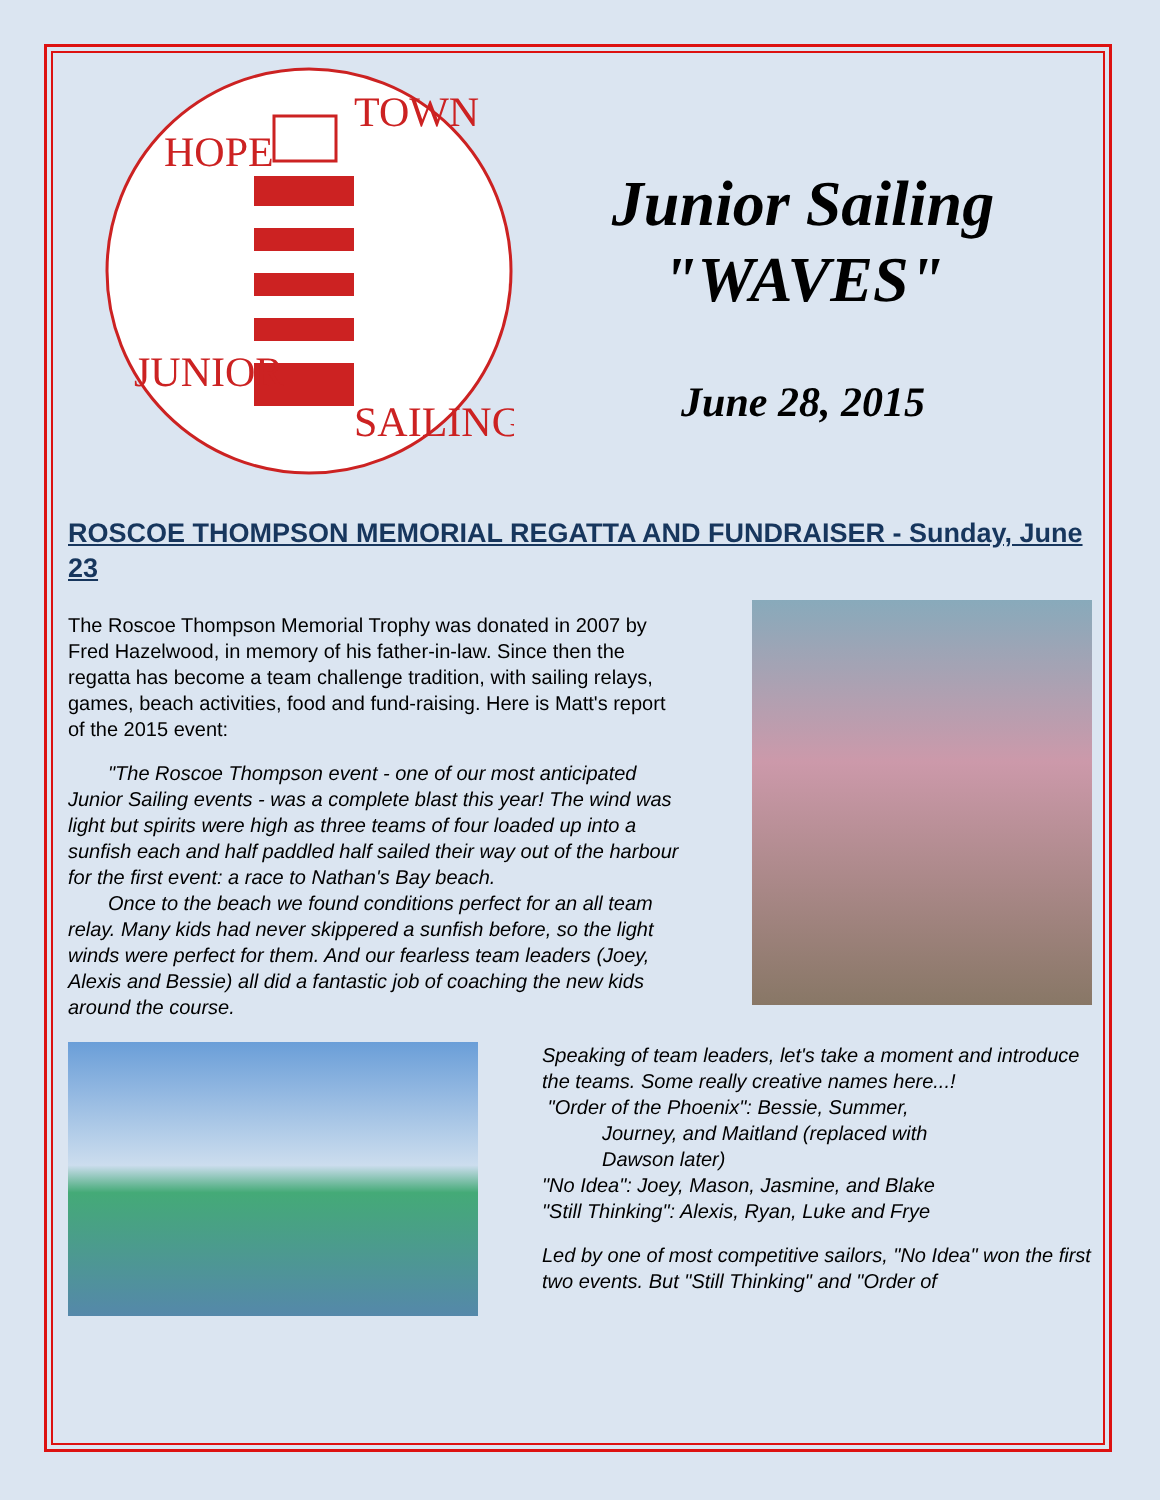HOPE
TOWN
JUNIOR
SAILING
Junior Sailing
"WAVES"
June 28, 2015
ROSCOE THOMPSON MEMORIAL REGATTA AND FUNDRAISER - Sunday, June 23
The Roscoe Thompson Memorial Trophy was donated in 2007 by Fred Hazelwood, in memory of his father-in-law. Since then the regatta has become a team challenge tradition, with sailing relays, games, beach activities, food and fund-raising. Here is Matt's report of the 2015 event:
  "The Roscoe Thompson event - one of our most anticipated Junior Sailing events - was a complete blast this year! The wind was light but spirits were high as three teams of four loaded up into a sunfish each and half paddled half sailed their way out of the harbour for the first event: a race to Nathan's Bay beach.
  Once to the beach we found conditions perfect for an all team relay. Many kids had never skippered a sunfish before, so the light winds were perfect for them. And our fearless team leaders (Joey, Alexis and Bessie) all did a fantastic job of coaching the new kids around the course.
Speaking of team leaders, let's take a moment and introduce the teams. Some really creative names here...!
"Order of the Phoenix": Bessie, Summer,
   Journey, and Maitland (replaced with
   Dawson later)
"No Idea": Joey, Mason, Jasmine, and Blake
"Still Thinking": Alexis, Ryan, Luke and Frye
Led by one of most competitive sailors, "No Idea" won the first two events. But "Still Thinking" and "Order of